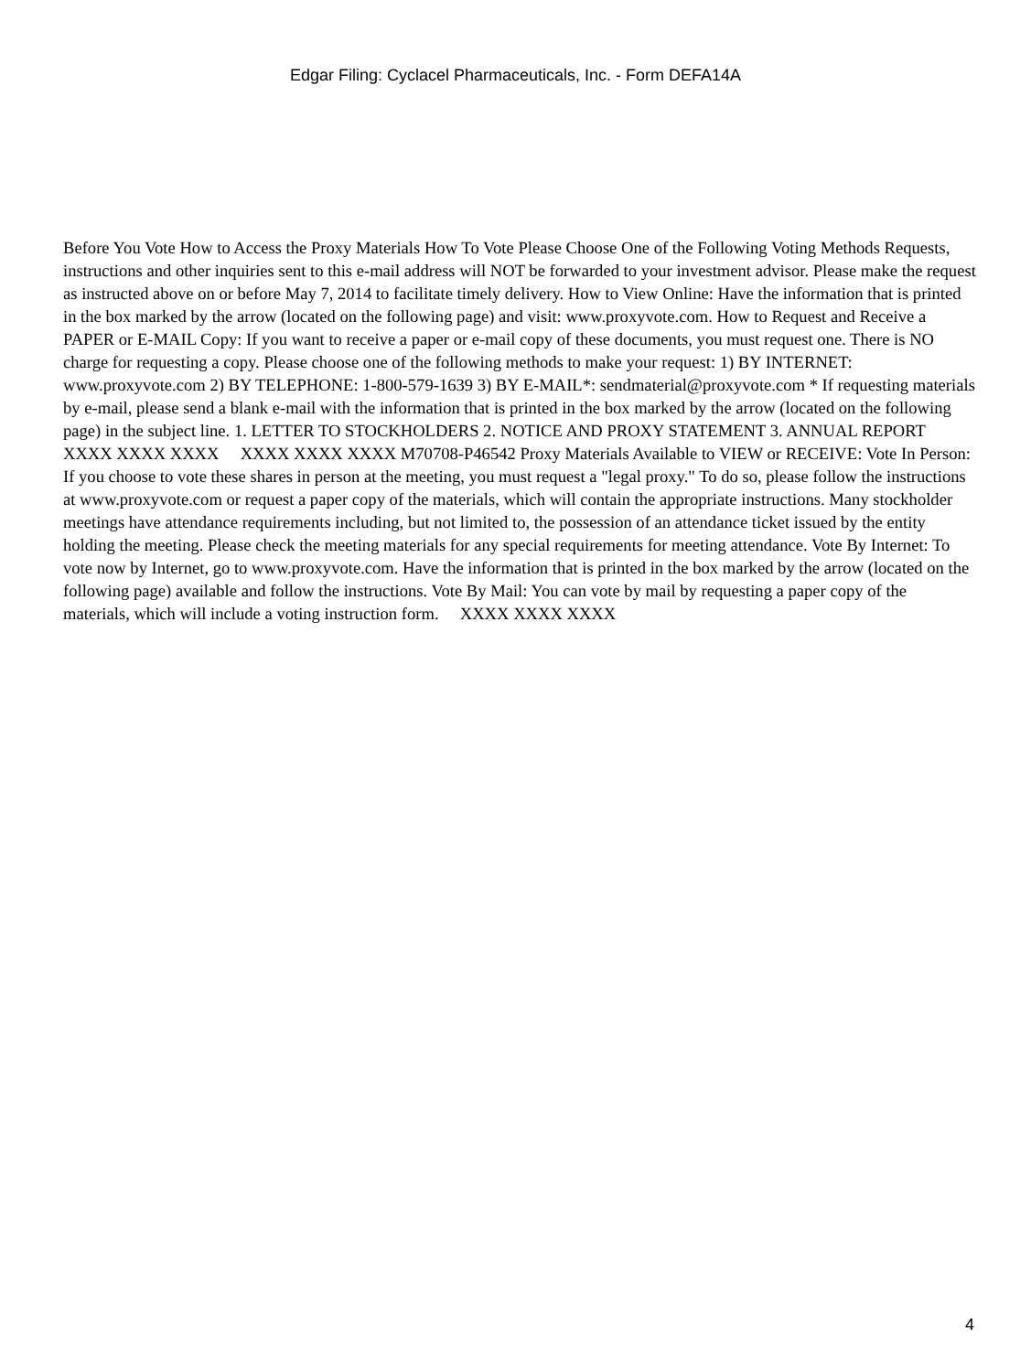Edgar Filing: Cyclacel Pharmaceuticals, Inc. - Form DEFA14A
Before You Vote How to Access the Proxy Materials How To Vote Please Choose One of the Following Voting Methods Requests, instructions and other inquiries sent to this e-mail address will NOT be forwarded to your investment advisor. Please make the request as instructed above on or before May 7, 2014 to facilitate timely delivery. How to View Online: Have the information that is printed in the box marked by the arrow (located on the following page) and visit: www.proxyvote.com. How to Request and Receive a PAPER or E-MAIL Copy: If you want to receive a paper or e-mail copy of these documents, you must request one. There is NO charge for requesting a copy. Please choose one of the following methods to make your request: 1) BY INTERNET: www.proxyvote.com 2) BY TELEPHONE: 1-800-579-1639 3) BY E-MAIL*: sendmaterial@proxyvote.com * If requesting materials by e-mail, please send a blank e-mail with the information that is printed in the box marked by the arrow (located on the following page) in the subject line. 1. LETTER TO STOCKHOLDERS 2. NOTICE AND PROXY STATEMENT 3. ANNUAL REPORT XXXX XXXX XXXX XXXX XXXX XXXX M70708-P46542 Proxy Materials Available to VIEW or RECEIVE: Vote In Person: If you choose to vote these shares in person at the meeting, you must request a "legal proxy." To do so, please follow the instructions at www.proxyvote.com or request a paper copy of the materials, which will contain the appropriate instructions. Many stockholder meetings have attendance requirements including, but not limited to, the possession of an attendance ticket issued by the entity holding the meeting. Please check the meeting materials for any special requirements for meeting attendance. Vote By Internet: To vote now by Internet, go to www.proxyvote.com. Have the information that is printed in the box marked by the arrow (located on the following page) available and follow the instructions. Vote By Mail: You can vote by mail by requesting a paper copy of the materials, which will include a voting instruction form. XXXX XXXX XXXX
4